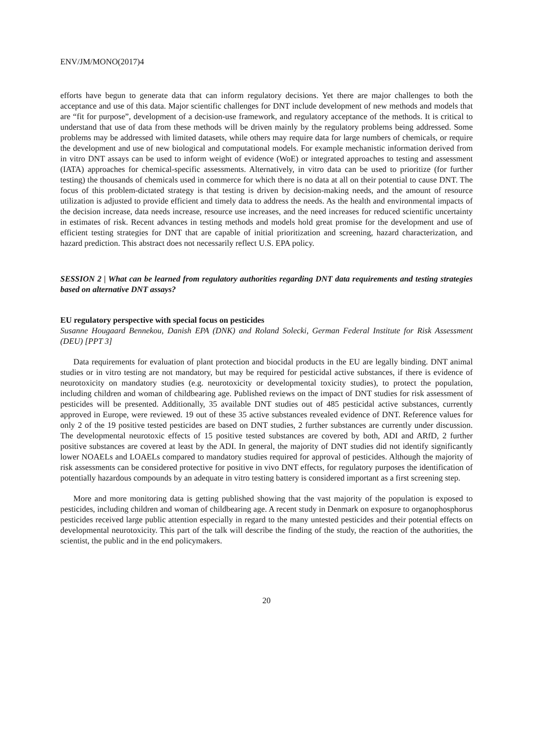ENV/JM/MONO(2017)4
efforts have begun to generate data that can inform regulatory decisions. Yet there are major challenges to both the acceptance and use of this data. Major scientific challenges for DNT include development of new methods and models that are “fit for purpose”, development of a decision-use framework, and regulatory acceptance of the methods. It is critical to understand that use of data from these methods will be driven mainly by the regulatory problems being addressed. Some problems may be addressed with limited datasets, while others may require data for large numbers of chemicals, or require the development and use of new biological and computational models. For example mechanistic information derived from in vitro DNT assays can be used to inform weight of evidence (WoE) or integrated approaches to testing and assessment (IATA) approaches for chemical-specific assessments. Alternatively, in vitro data can be used to prioritize (for further testing) the thousands of chemicals used in commerce for which there is no data at all on their potential to cause DNT. The focus of this problem-dictated strategy is that testing is driven by decision-making needs, and the amount of resource utilization is adjusted to provide efficient and timely data to address the needs. As the health and environmental impacts of the decision increase, data needs increase, resource use increases, and the need increases for reduced scientific uncertainty in estimates of risk. Recent advances in testing methods and models hold great promise for the development and use of efficient testing strategies for DNT that are capable of initial prioritization and screening, hazard characterization, and hazard prediction. This abstract does not necessarily reflect U.S. EPA policy.
SESSION 2 | What can be learned from regulatory authorities regarding DNT data requirements and testing strategies based on alternative DNT assays?
EU regulatory perspective with special focus on pesticides
Susanne Hougaard Bennekou, Danish EPA (DNK) and Roland Solecki, German Federal Institute for Risk Assessment (DEU) [PPT 3]
Data requirements for evaluation of plant protection and biocidal products in the EU are legally binding. DNT animal studies or in vitro testing are not mandatory, but may be required for pesticidal active substances, if there is evidence of neurotoxicity on mandatory studies (e.g. neurotoxicity or developmental toxicity studies), to protect the population, including children and woman of childbearing age. Published reviews on the impact of DNT studies for risk assessment of pesticides will be presented. Additionally, 35 available DNT studies out of 485 pesticidal active substances, currently approved in Europe, were reviewed. 19 out of these 35 active substances revealed evidence of DNT. Reference values for only 2 of the 19 positive tested pesticides are based on DNT studies, 2 further substances are currently under discussion. The developmental neurotoxic effects of 15 positive tested substances are covered by both, ADI and ARfD, 2 further positive substances are covered at least by the ADI. In general, the majority of DNT studies did not identify significantly lower NOAELs and LOAELs compared to mandatory studies required for approval of pesticides. Although the majority of risk assessments can be considered protective for positive in vivo DNT effects, for regulatory purposes the identification of potentially hazardous compounds by an adequate in vitro testing battery is considered important as a first screening step.
More and more monitoring data is getting published showing that the vast majority of the population is exposed to pesticides, including children and woman of childbearing age. A recent study in Denmark on exposure to organophosphorus pesticides received large public attention especially in regard to the many untested pesticides and their potential effects on developmental neurotoxicity. This part of the talk will describe the finding of the study, the reaction of the authorities, the scientist, the public and in the end policymakers.
20